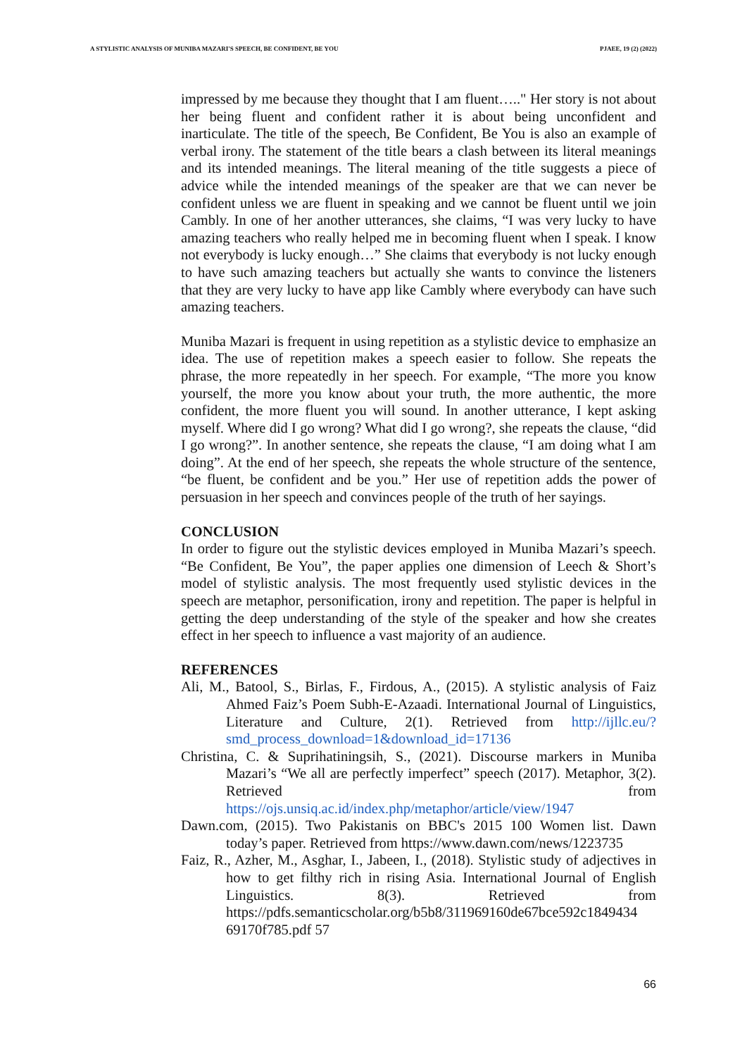A STYLISTIC ANALYSIS OF MUNIBA MAZARI'S SPEECH, BE CONFIDENT, BE YOU PJAEE, 19 (2) (2022)
impressed by me because they thought that I am fluent….." Her story is not about her being fluent and confident rather it is about being unconfident and inarticulate. The title of the speech, Be Confident, Be You is also an example of verbal irony. The statement of the title bears a clash between its literal meanings and its intended meanings. The literal meaning of the title suggests a piece of advice while the intended meanings of the speaker are that we can never be confident unless we are fluent in speaking and we cannot be fluent until we join Cambly. In one of her another utterances, she claims, “I was very lucky to have amazing teachers who really helped me in becoming fluent when I speak. I know not everybody is lucky enough…” She claims that everybody is not lucky enough to have such amazing teachers but actually she wants to convince the listeners that they are very lucky to have app like Cambly where everybody can have such amazing teachers.
Muniba Mazari is frequent in using repetition as a stylistic device to emphasize an idea. The use of repetition makes a speech easier to follow. She repeats the phrase, the more repeatedly in her speech. For example, “The more you know yourself, the more you know about your truth, the more authentic, the more confident, the more fluent you will sound. In another utterance, I kept asking myself. Where did I go wrong? What did I go wrong?, she repeats the clause, “did I go wrong?”. In another sentence, she repeats the clause, “I am doing what I am doing”. At the end of her speech, she repeats the whole structure of the sentence, “be fluent, be confident and be you.” Her use of repetition adds the power of persuasion in her speech and convinces people of the truth of her sayings.
CONCLUSION
In order to figure out the stylistic devices employed in Muniba Mazari’s speech. “Be Confident, Be You”, the paper applies one dimension of Leech & Short’s model of stylistic analysis. The most frequently used stylistic devices in the speech are metaphor, personification, irony and repetition. The paper is helpful in getting the deep understanding of the style of the speaker and how she creates effect in her speech to influence a vast majority of an audience.
REFERENCES
Ali, M., Batool, S., Birlas, F., Firdous, A., (2015). A stylistic analysis of Faiz Ahmed Faiz’s Poem Subh-E-Azaadi. International Journal of Linguistics, Literature and Culture, 2(1). Retrieved from http://ijllc.eu/?smd_process_download=1&download_id=17136
Christina, C. & Suprihatiningsih, S., (2021). Discourse markers in Muniba Mazari’s “We all are perfectly imperfect” speech (2017). Metaphor, 3(2). Retrieved from https://ojs.unsiq.ac.id/index.php/metaphor/article/view/1947
Dawn.com, (2015). Two Pakistanis on BBC's 2015 100 Women list. Dawn today’s paper. Retrieved from https://www.dawn.com/news/1223735
Faiz, R., Azher, M., Asghar, I., Jabeen, I., (2018). Stylistic study of adjectives in how to get filthy rich in rising Asia. International Journal of English Linguistics. 8(3). Retrieved from https://pdfs.semanticscholar.org/b5b8/311969160de67bce592c1849434 69170f785.pdf 57
66